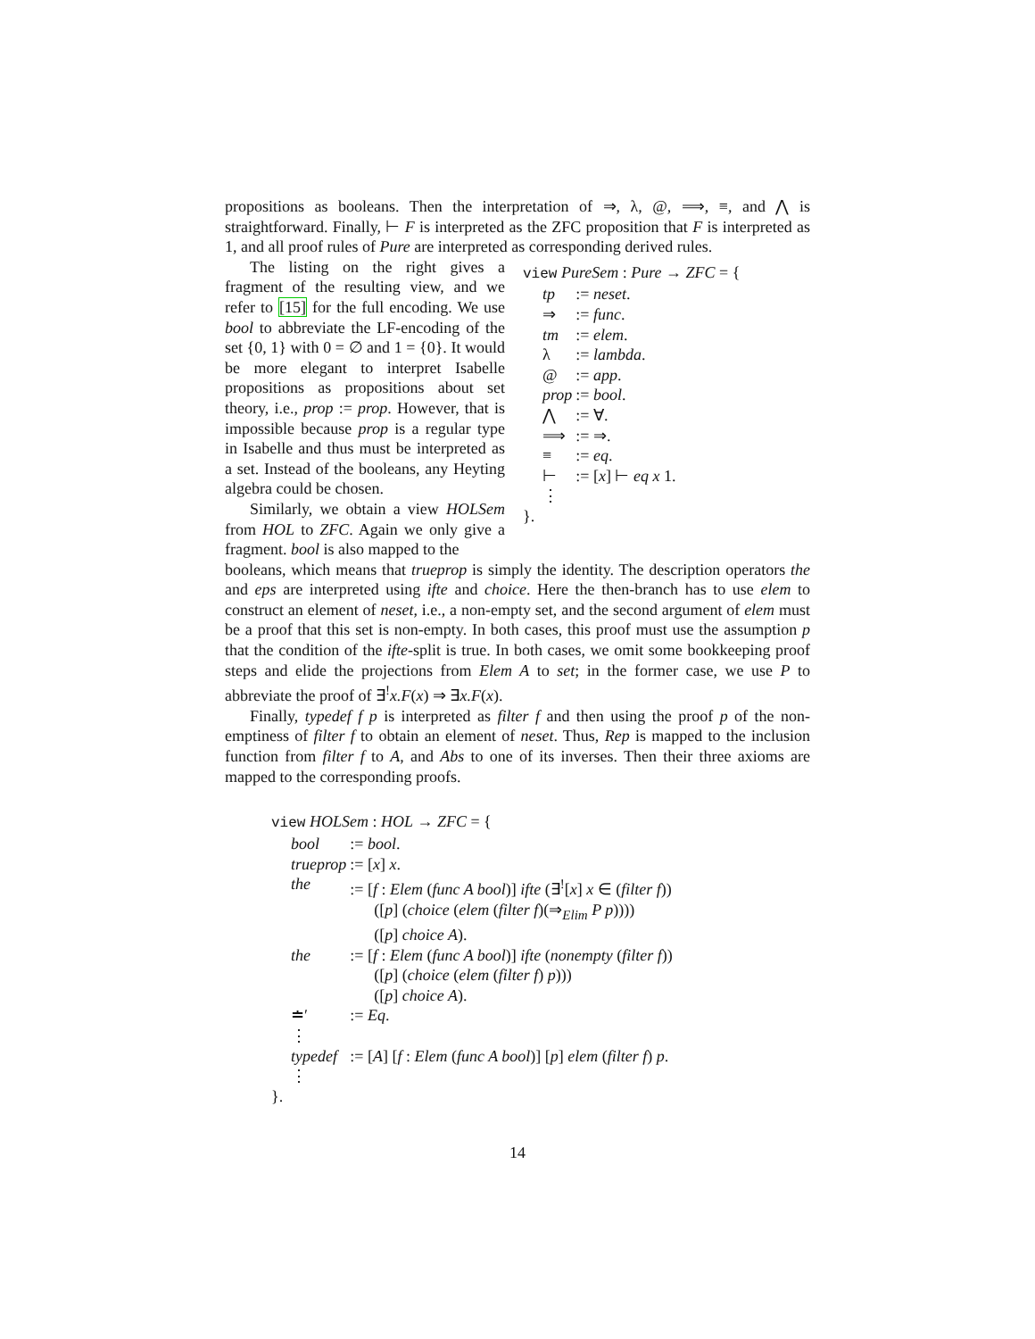propositions as booleans. Then the interpretation of ⇒, λ, @, ⟹, ≡, and ⋀ is straightforward. Finally, ⊢ F is interpreted as the ZFC proposition that F is interpreted as 1, and all proof rules of Pure are interpreted as corresponding derived rules.
The listing on the right gives a fragment of the resulting view, and we refer to [15] for the full encoding. We use bool to abbreviate the LF-encoding of the set {0, 1} with 0 = ∅ and 1 = {0}. It would be more elegant to interpret Isabelle propositions as propositions about set theory, i.e., prop := prop. However, that is impossible because prop is a regular type in Isabelle and thus must be interpreted as a set. Instead of the booleans, any Heyting algebra could be chosen.
Similarly, we obtain a view HOLSem from HOL to ZFC. Again we only give a fragment. bool is also mapped to the
view PureSem : Pure → ZFC = {
| tp | := neset . |
| ⇒ | := func . |
| tm | := elem . |
| λ | := lambda . |
| @ | := app . |
| prop | := bool . |
| ⋀ | := ∀. |
| ⟹ | := ⇒. |
| ≡ | := eq . |
| ⊢ | := [ x ] ⊢ eq x 1. |
| ⋮ | |
}.
booleans, which means that trueprop is simply the identity. The description operators the and eps are interpreted using ifte and choice. Here the then-branch has to use elem to construct an element of neset, i.e., a non-empty set, and the second argument of elem must be a proof that this set is non-empty. In both cases, this proof must use the assumption p that the condition of the ifte-split is true. In both cases, we omit some bookkeeping proof steps and elide the projections from Elem A to set; in the former case, we use P to abbreviate the proof of ∃<sup>!</sup>x.F(x) ⇒ ∃x.F(x).
Finally, typedef f p is interpreted as filter f and then using the proof p of the non-emptiness of filter f to obtain an element of neset. Thus, Rep is mapped to the inclusion function from filter f to A, and Abs to one of its inverses. Then their three axioms are mapped to the corresponding proofs.
view HOLSem : HOL → ZFC = {
| bool | := bool . |
| trueprop | := [ x ] x . |
| the | := [ f : Elem ( func A bool )] ifte (∃<sup>!</sup>[ x ] x ∈ ( filter f )) ([ p ] ( choice ( elem ( filter f )(⇒<sub>Elim</sub> P p )))) ([ p ] choice A ). |
| the | := [ f : Elem ( func A bool )] ifte ( nonempty ( filter f )) ([ p ] ( choice ( elem ( filter f ) p ))) ([ p ] choice A ). |
| ≐′ | := Eq . |
| ⋮ | |
| typedef | := [ A ] [ f : Elem ( func A bool )] [ p ] elem ( filter f ) p . |
| ⋮ | |
}.
14